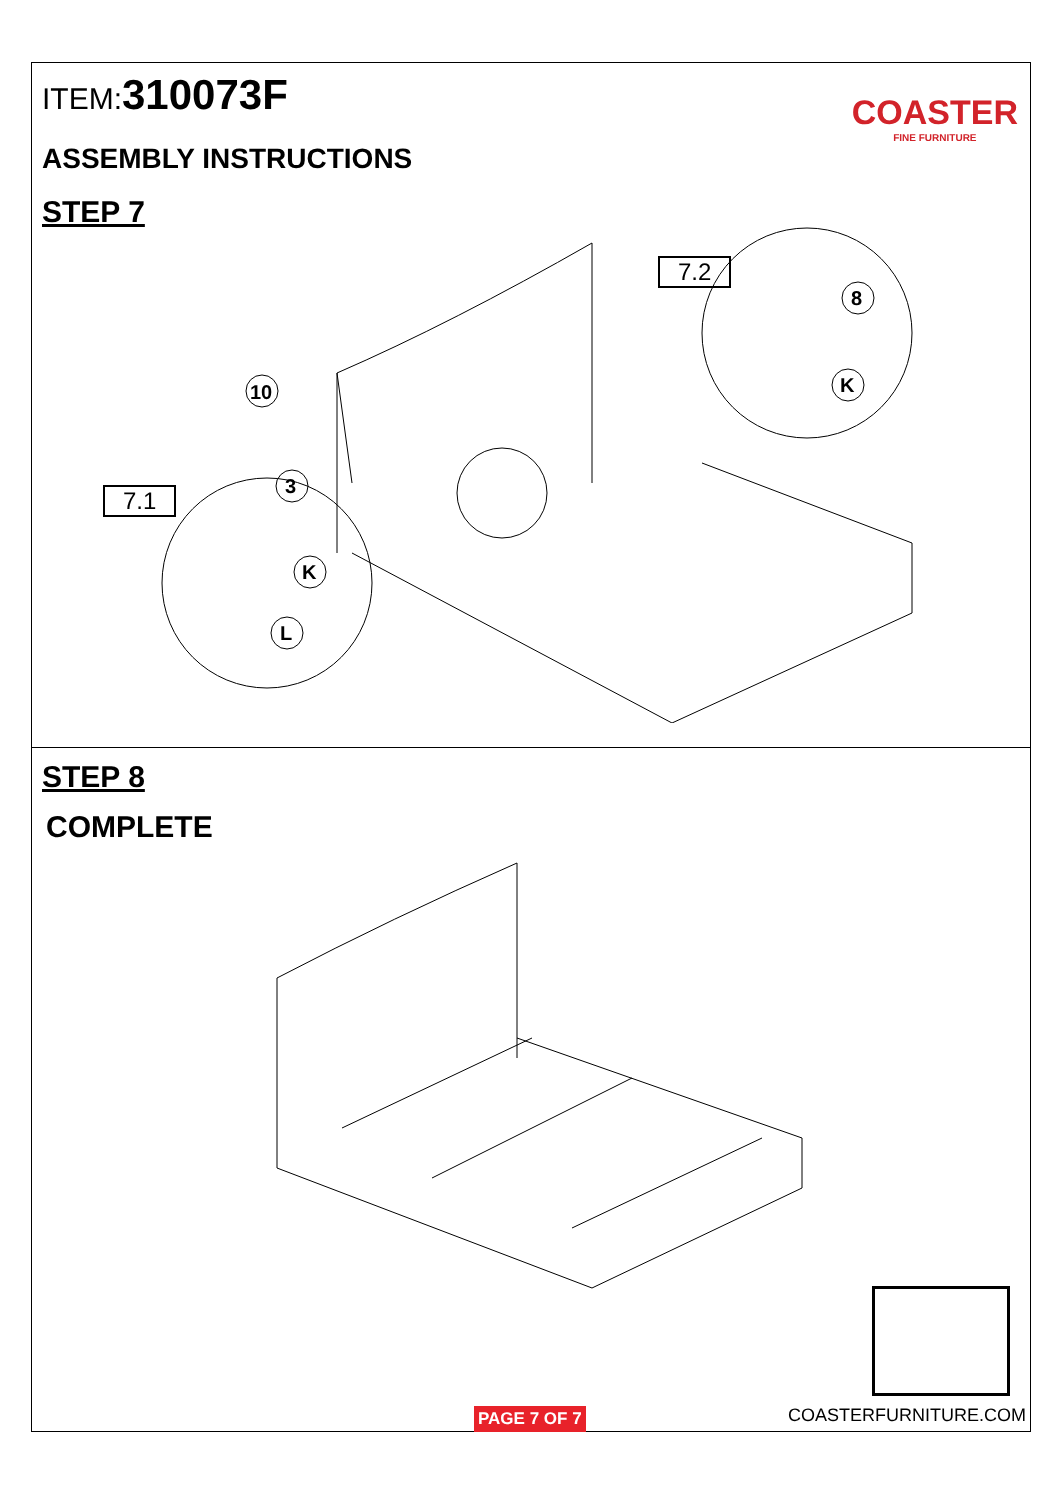ITEM:310073F
COASTER
FINE FURNITURE
ASSEMBLY INSTRUCTIONS
STEP 7
10
3
K
L
8
K
7.1
7.2
STEP 8
COMPLETE
PAGE 7 OF 7 COASTERFURNITURE.COM